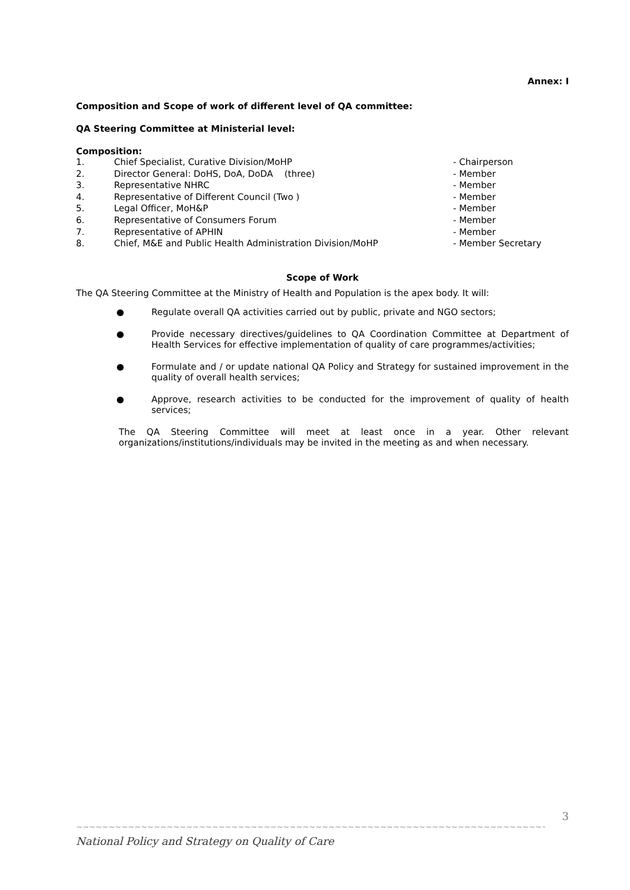Annex: I
Composition and Scope of work of different level of QA committee:
QA Steering Committee at Ministerial level:
Composition:
| 1. | Chief Specialist, Curative Division/MoHP | - Chairperson |
| 2. | Director General: DoHS, DoA, DoDA (three) | - Member |
| 3. | Representative NHRC | - Member |
| 4. | Representative of Different Council (Two ) | - Member |
| 5. | Legal Officer, MoH&P | - Member |
| 6. | Representative of Consumers Forum | - Member |
| 7. | Representative of APHIN | - Member |
| 8. | Chief, M&E and Public Health Administration Division/MoHP | - Member Secretary |
Scope of Work
The QA Steering Committee at the Ministry of Health and Population is the apex body. It will:
● Regulate overall QA activities carried out by public, private and NGO sectors;
● Provide necessary directives/guidelines to QA Coordination Committee at Department of Health Services for effective implementation of quality of care programmes/activities;
● Formulate and / or update national QA Policy and Strategy for sustained improvement in the quality of overall health services;
● Approve, research activities to be conducted for the improvement of quality of health services;
The QA Steering Committee will meet at least once in a year. Other relevant organizations/institutions/individuals may be invited in the meeting as and when necessary.
3
~~~~~~~~~~~~~~~~~~~~~~~~~~~~~~~~~~~~~~~~~~~~~~~~~~~~~~~~~~~~~~~~~~~~~~~~~~~~~~~~~~~~~~
National Policy and Strategy on Quality of Care